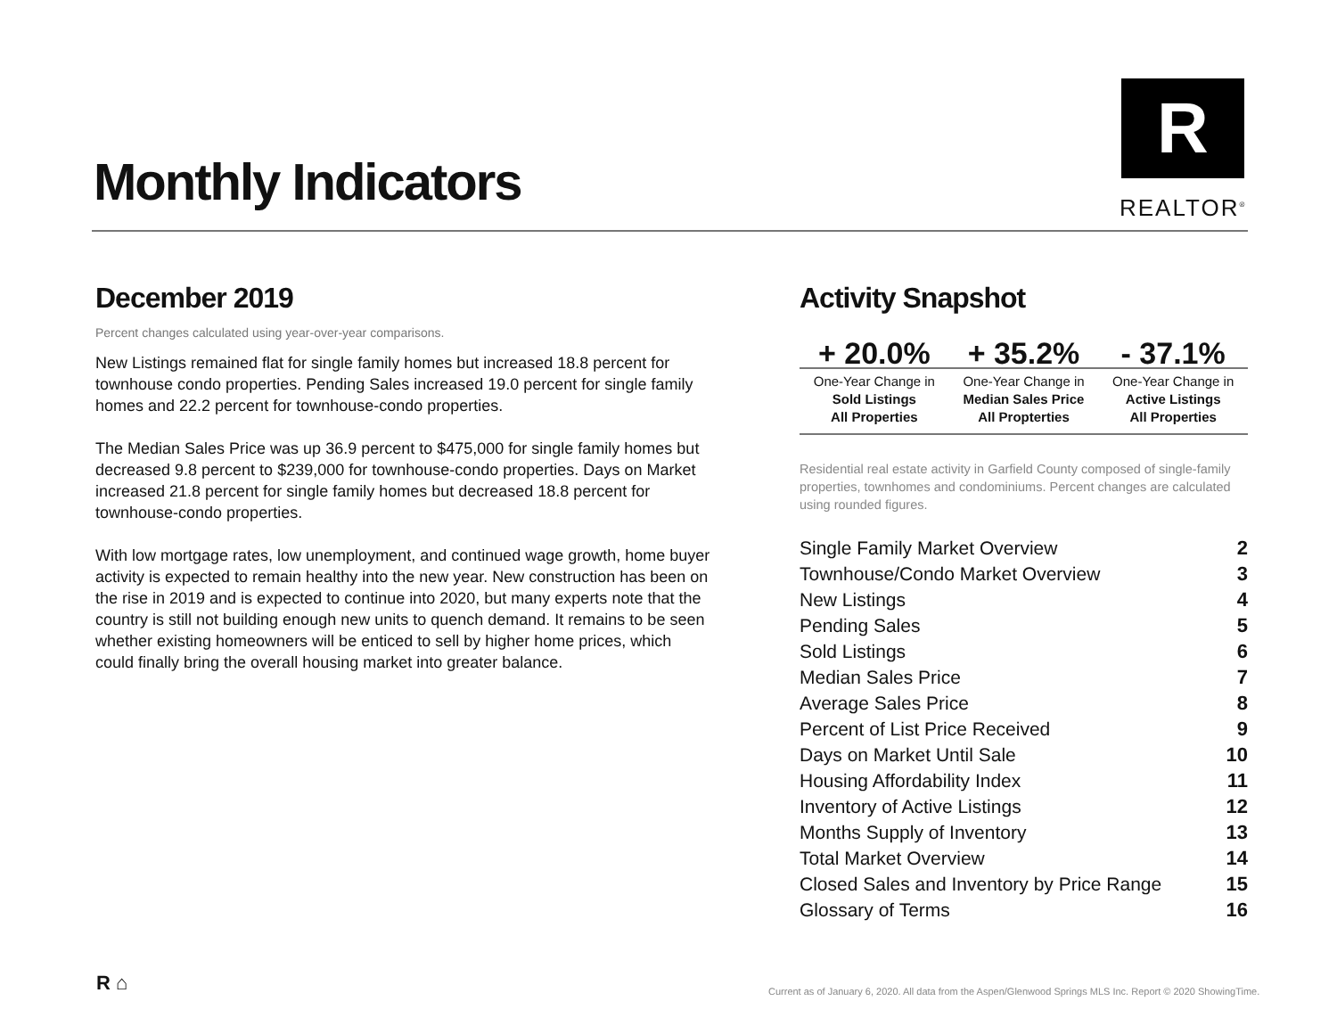Monthly Indicators
R
REALTOR<sup>®</sup>
December 2019
Percent changes calculated using year-over-year comparisons.
New Listings remained flat for single family homes but increased 18.8 percent for townhouse condo properties. Pending Sales increased 19.0 percent for single family homes and 22.2 percent for townhouse-condo properties.
The Median Sales Price was up 36.9 percent to $475,000 for single family homes but decreased 9.8 percent to $239,000 for townhouse-condo properties. Days on Market increased 21.8 percent for single family homes but decreased 18.8 percent for townhouse-condo properties.
With low mortgage rates, low unemployment, and continued wage growth, home buyer activity is expected to remain healthy into the new year. New construction has been on the rise in 2019 and is expected to continue into 2020, but many experts note that the country is still not building enough new units to quench demand. It remains to be seen whether existing homeowners will be enticed to sell by higher home prices, which could finally bring the overall housing market into greater balance.
Activity Snapshot
| + 20.0% | + 35.2% | - 37.1% |
| One-Year Change in Sold Listings All Properties | One-Year Change in Median Sales Price All Propterties | One-Year Change in Active Listings All Properties |
Residential real estate activity in Garfield County composed of single-family properties, townhomes and condominiums. Percent changes are calculated using rounded figures.
| Single Family Market Overview | 2 |
| Townhouse/Condo Market Overview | 3 |
| New Listings | 4 |
| Pending Sales | 5 |
| Sold Listings | 6 |
| Median Sales Price | 7 |
| Average Sales Price | 8 |
| Percent of List Price Received | 9 |
| Days on Market Until Sale | 10 |
| Housing Affordability Index | 11 |
| Inventory of Active Listings | 12 |
| Months Supply of Inventory | 13 |
| Total Market Overview | 14 |
| Closed Sales and Inventory by Price Range | 15 |
| Glossary of Terms | 16 |
R ⌂
Current as of January 6, 2020. All data from the Aspen/Glenwood Springs MLS Inc. Report © 2020 ShowingTime.